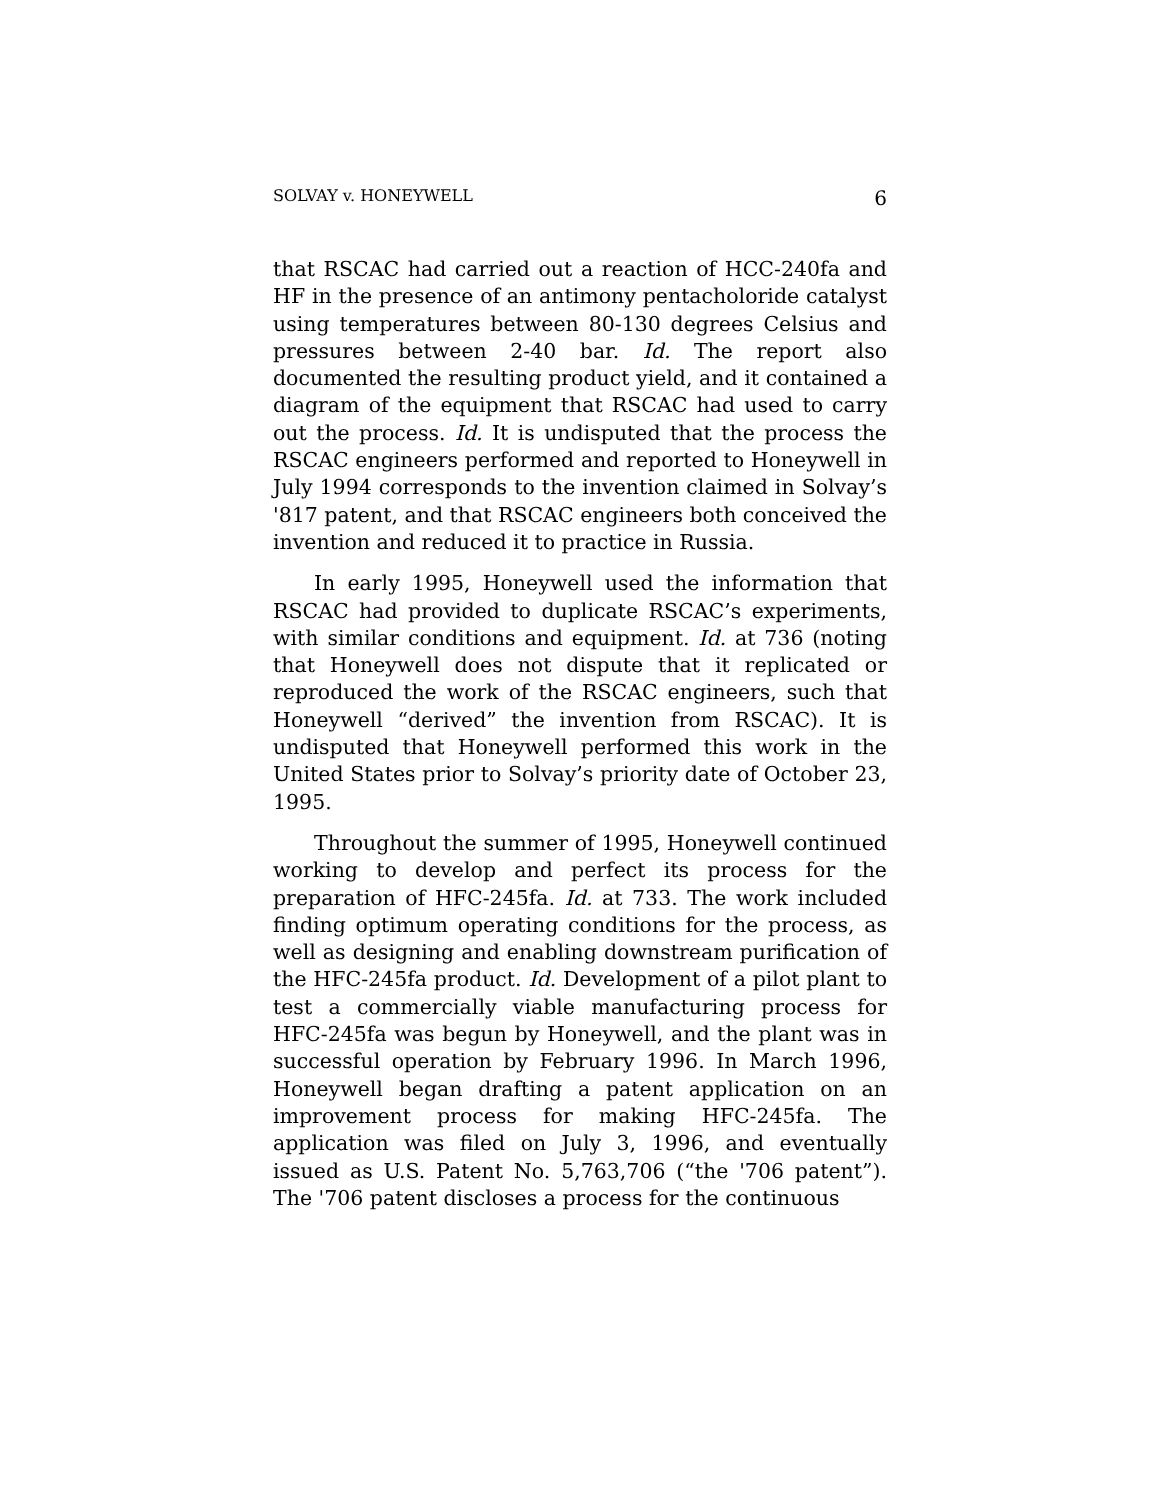SOLVAY v. HONEYWELL 6
that RSCAC had carried out a reaction of HCC-240fa and HF in the presence of an antimony pentacholoride catalyst using temperatures between 80-130 degrees Celsius and pressures between 2-40 bar. Id. The report also documented the resulting product yield, and it contained a diagram of the equipment that RSCAC had used to carry out the process. Id. It is undisputed that the process the RSCAC engineers performed and reported to Honeywell in July 1994 corresponds to the invention claimed in Solvay’s '817 patent, and that RSCAC engineers both conceived the invention and reduced it to practice in Russia.
In early 1995, Honeywell used the information that RSCAC had provided to duplicate RSCAC’s experiments, with similar conditions and equipment. Id. at 736 (noting that Honeywell does not dispute that it replicated or reproduced the work of the RSCAC engineers, such that Honeywell “derived” the invention from RSCAC). It is undisputed that Honeywell performed this work in the United States prior to Solvay’s priority date of October 23, 1995.
Throughout the summer of 1995, Honeywell continued working to develop and perfect its process for the preparation of HFC-245fa. Id. at 733. The work included finding optimum operating conditions for the process, as well as designing and enabling downstream purification of the HFC-245fa product. Id. Development of a pilot plant to test a commercially viable manufacturing process for HFC-245fa was begun by Honeywell, and the plant was in successful operation by February 1996. In March 1996, Honeywell began drafting a patent application on an improvement process for making HFC-245fa. The application was filed on July 3, 1996, and eventually issued as U.S. Patent No. 5,763,706 (“the '706 patent”). The '706 patent discloses a process for the continuous